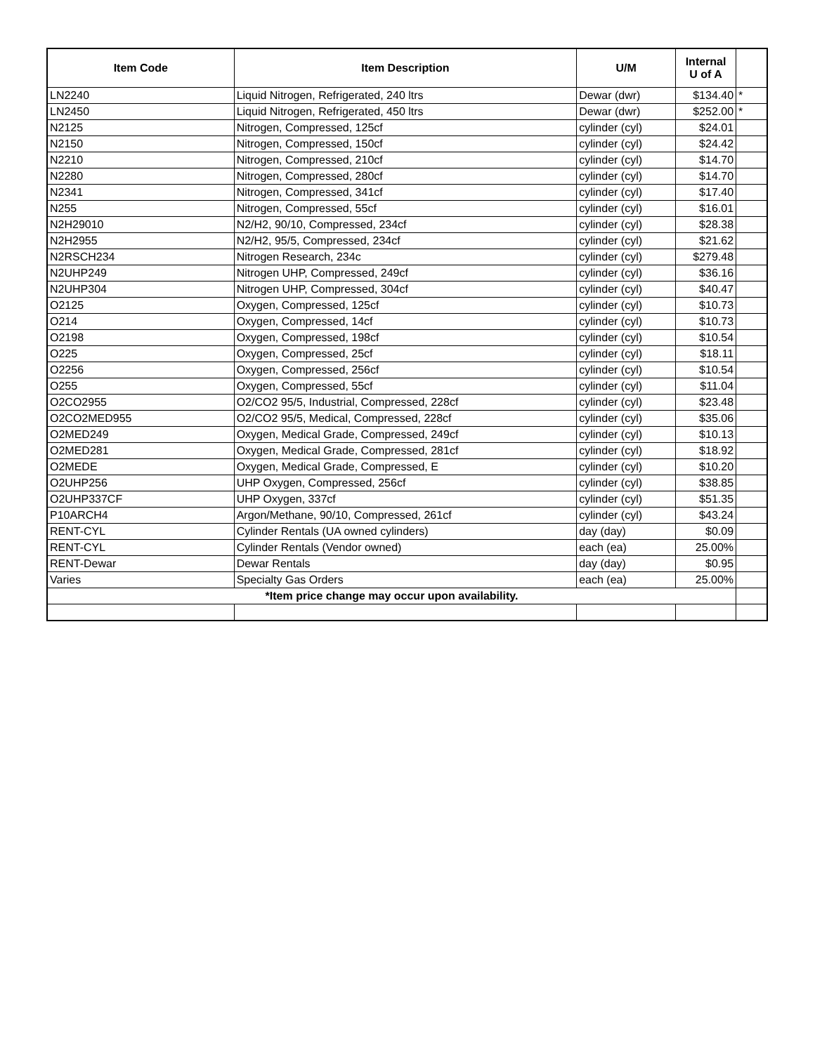| Item Code | Item Description | U/M | Internal U of A | |
| --- | --- | --- | --- | --- |
| LN2240 | Liquid Nitrogen, Refrigerated, 240 ltrs | Dewar (dwr) | $134.40 | * |
| LN2450 | Liquid Nitrogen, Refrigerated, 450 ltrs | Dewar (dwr) | $252.00 | * |
| N2125 | Nitrogen, Compressed, 125cf | cylinder (cyl) | $24.01 | |
| N2150 | Nitrogen, Compressed, 150cf | cylinder (cyl) | $24.42 | |
| N2210 | Nitrogen, Compressed, 210cf | cylinder (cyl) | $14.70 | |
| N2280 | Nitrogen, Compressed, 280cf | cylinder (cyl) | $14.70 | |
| N2341 | Nitrogen, Compressed, 341cf | cylinder (cyl) | $17.40 | |
| N255 | Nitrogen, Compressed, 55cf | cylinder (cyl) | $16.01 | |
| N2H29010 | N2/H2, 90/10, Compressed, 234cf | cylinder (cyl) | $28.38 | |
| N2H2955 | N2/H2, 95/5, Compressed, 234cf | cylinder (cyl) | $21.62 | |
| N2RSCH234 | Nitrogen Research, 234c | cylinder (cyl) | $279.48 | |
| N2UHP249 | Nitrogen UHP, Compressed, 249cf | cylinder (cyl) | $36.16 | |
| N2UHP304 | Nitrogen UHP, Compressed, 304cf | cylinder (cyl) | $40.47 | |
| O2125 | Oxygen, Compressed, 125cf | cylinder (cyl) | $10.73 | |
| O214 | Oxygen, Compressed, 14cf | cylinder (cyl) | $10.73 | |
| O2198 | Oxygen, Compressed, 198cf | cylinder (cyl) | $10.54 | |
| O225 | Oxygen, Compressed, 25cf | cylinder (cyl) | $18.11 | |
| O2256 | Oxygen, Compressed, 256cf | cylinder (cyl) | $10.54 | |
| O255 | Oxygen, Compressed, 55cf | cylinder (cyl) | $11.04 | |
| O2CO2955 | O2/CO2 95/5, Industrial, Compressed, 228cf | cylinder (cyl) | $23.48 | |
| O2CO2MED955 | O2/CO2 95/5, Medical, Compressed, 228cf | cylinder (cyl) | $35.06 | |
| O2MED249 | Oxygen, Medical Grade, Compressed, 249cf | cylinder (cyl) | $10.13 | |
| O2MED281 | Oxygen, Medical Grade, Compressed, 281cf | cylinder (cyl) | $18.92 | |
| O2MEDE | Oxygen, Medical Grade, Compressed, E | cylinder (cyl) | $10.20 | |
| O2UHP256 | UHP Oxygen, Compressed, 256cf | cylinder (cyl) | $38.85 | |
| O2UHP337CF | UHP Oxygen, 337cf | cylinder (cyl) | $51.35 | |
| P10ARCH4 | Argon/Methane, 90/10, Compressed, 261cf | cylinder (cyl) | $43.24 | |
| RENT-CYL | Cylinder Rentals (UA owned cylinders) | day (day) | $0.09 | |
| RENT-CYL | Cylinder Rentals (Vendor owned) | each (ea) | 25.00% | |
| RENT-Dewar | Dewar Rentals | day (day) | $0.95 | |
| Varies | Specialty Gas Orders | each (ea) | 25.00% | |
| *Item price change may occur upon availability. | | | | |